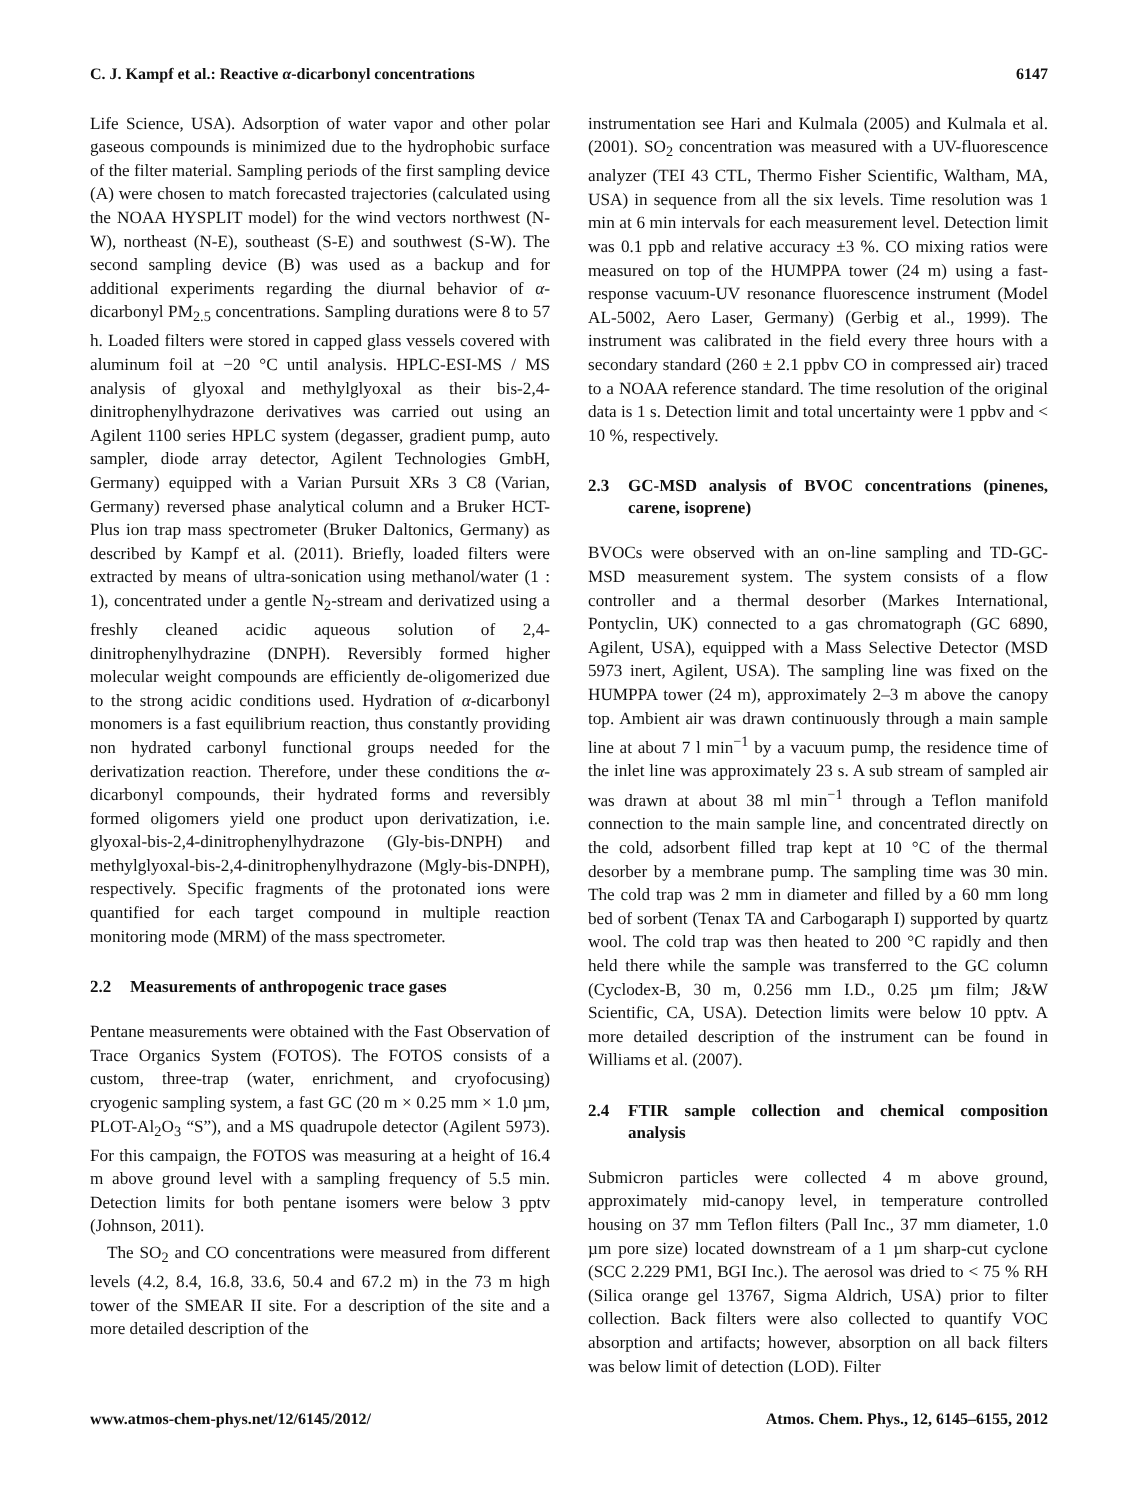C. J. Kampf et al.: Reactive α-dicarbonyl concentrations 6147
Life Science, USA). Adsorption of water vapor and other polar gaseous compounds is minimized due to the hydrophobic surface of the filter material. Sampling periods of the first sampling device (A) were chosen to match forecasted trajectories (calculated using the NOAA HYSPLIT model) for the wind vectors northwest (N-W), northeast (N-E), southeast (S-E) and southwest (S-W). The second sampling device (B) was used as a backup and for additional experiments regarding the diurnal behavior of α-dicarbonyl PM<sub>2.5</sub> concentrations. Sampling durations were 8 to 57 h. Loaded filters were stored in capped glass vessels covered with aluminum foil at −20 °C until analysis. HPLC-ESI-MS / MS analysis of glyoxal and methylglyoxal as their bis-2,4-dinitrophenylhydrazone derivatives was carried out using an Agilent 1100 series HPLC system (degasser, gradient pump, auto sampler, diode array detector, Agilent Technologies GmbH, Germany) equipped with a Varian Pursuit XRs 3 C8 (Varian, Germany) reversed phase analytical column and a Bruker HCT-Plus ion trap mass spectrometer (Bruker Daltonics, Germany) as described by Kampf et al. (2011). Briefly, loaded filters were extracted by means of ultra-sonication using methanol/water (1 : 1), concentrated under a gentle N<sub>2</sub>-stream and derivatized using a freshly cleaned acidic aqueous solution of 2,4-dinitrophenylhydrazine (DNPH). Reversibly formed higher molecular weight compounds are efficiently de-oligomerized due to the strong acidic conditions used. Hydration of α-dicarbonyl monomers is a fast equilibrium reaction, thus constantly providing non hydrated carbonyl functional groups needed for the derivatization reaction. Therefore, under these conditions the α-dicarbonyl compounds, their hydrated forms and reversibly formed oligomers yield one product upon derivatization, i.e. glyoxal-bis-2,4-dinitrophenylhydrazone (Gly-bis-DNPH) and methylglyoxal-bis-2,4-dinitrophenylhydrazone (Mgly-bis-DNPH), respectively. Specific fragments of the protonated ions were quantified for each target compound in multiple reaction monitoring mode (MRM) of the mass spectrometer.
2.2 Measurements of anthropogenic trace gases
Pentane measurements were obtained with the Fast Observation of Trace Organics System (FOTOS). The FOTOS consists of a custom, three-trap (water, enrichment, and cryofocusing) cryogenic sampling system, a fast GC (20 m × 0.25 mm × 1.0 µm, PLOT-Al<sub>2</sub>O<sub>3</sub> “S”), and a MS quadrupole detector (Agilent 5973). For this campaign, the FOTOS was measuring at a height of 16.4 m above ground level with a sampling frequency of 5.5 min. Detection limits for both pentane isomers were below 3 pptv (Johnson, 2011).
The SO<sub>2</sub> and CO concentrations were measured from different levels (4.2, 8.4, 16.8, 33.6, 50.4 and 67.2 m) in the 73 m high tower of the SMEAR II site. For a description of the site and a more detailed description of the
instrumentation see Hari and Kulmala (2005) and Kulmala et al. (2001). SO<sub>2</sub> concentration was measured with a UV-fluorescence analyzer (TEI 43 CTL, Thermo Fisher Scientific, Waltham, MA, USA) in sequence from all the six levels. Time resolution was 1 min at 6 min intervals for each measurement level. Detection limit was 0.1 ppb and relative accuracy ±3 %. CO mixing ratios were measured on top of the HUMPPA tower (24 m) using a fast- response vacuum-UV resonance fluorescence instrument (Model AL-5002, Aero Laser, Germany) (Gerbig et al., 1999). The instrument was calibrated in the field every three hours with a secondary standard (260 ± 2.1 ppbv CO in compressed air) traced to a NOAA reference standard. The time resolution of the original data is 1 s. Detection limit and total uncertainty were 1 ppbv and < 10 %, respectively.
2.3 GC-MSD analysis of BVOC concentrations (pinenes, carene, isoprene)
BVOCs were observed with an on-line sampling and TD-GC-MSD measurement system. The system consists of a flow controller and a thermal desorber (Markes International, Pontyclin, UK) connected to a gas chromatograph (GC 6890, Agilent, USA), equipped with a Mass Selective Detector (MSD 5973 inert, Agilent, USA). The sampling line was fixed on the HUMPPA tower (24 m), approximately 2–3 m above the canopy top. Ambient air was drawn continuously through a main sample line at about 7 l min<sup>−1</sup> by a vacuum pump, the residence time of the inlet line was approximately 23 s. A sub stream of sampled air was drawn at about 38 ml min<sup>−1</sup> through a Teflon manifold connection to the main sample line, and concentrated directly on the cold, adsorbent filled trap kept at 10 °C of the thermal desorber by a membrane pump. The sampling time was 30 min. The cold trap was 2 mm in diameter and filled by a 60 mm long bed of sorbent (Tenax TA and Carbogaraph I) supported by quartz wool. The cold trap was then heated to 200 °C rapidly and then held there while the sample was transferred to the GC column (Cyclodex-B, 30 m, 0.256 mm I.D., 0.25 µm film; J&W Scientific, CA, USA). Detection limits were below 10 pptv. A more detailed description of the instrument can be found in Williams et al. (2007).
2.4 FTIR sample collection and chemical composition analysis
Submicron particles were collected 4 m above ground, approximately mid-canopy level, in temperature controlled housing on 37 mm Teflon filters (Pall Inc., 37 mm diameter, 1.0 µm pore size) located downstream of a 1 µm sharp-cut cyclone (SCC 2.229 PM1, BGI Inc.). The aerosol was dried to < 75 % RH (Silica orange gel 13767, Sigma Aldrich, USA) prior to filter collection. Back filters were also collected to quantify VOC absorption and artifacts; however, absorption on all back filters was below limit of detection (LOD). Filter
www.atmos-chem-phys.net/12/6145/2012/ Atmos. Chem. Phys., 12, 6145–6155, 2012